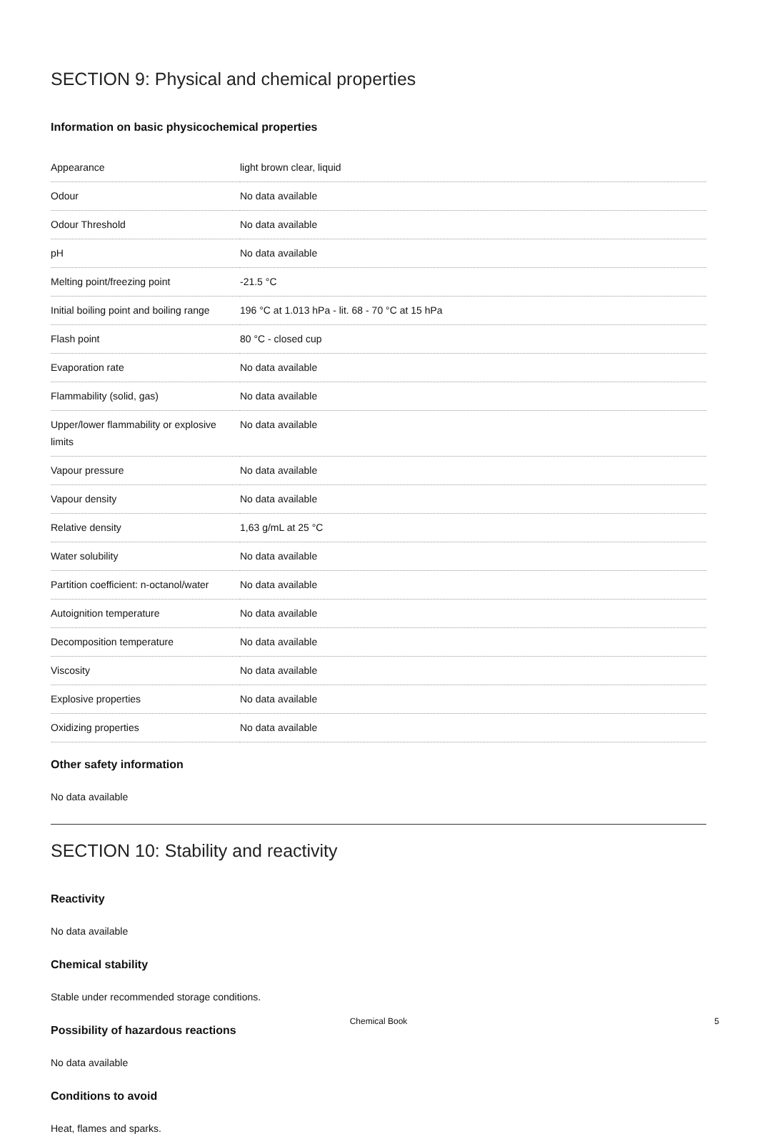SECTION 9: Physical and chemical properties
Information on basic physicochemical properties
| Appearance | light brown clear, liquid |
| Odour | No data available |
| Odour Threshold | No data available |
| pH | No data available |
| Melting point/freezing point | -21.5 °C |
| Initial boiling point and boiling range | 196 °C at 1.013 hPa - lit. 68 - 70 °C at 15 hPa |
| Flash point | 80 °C - closed cup |
| Evaporation rate | No data available |
| Flammability (solid, gas) | No data available |
| Upper/lower flammability or explosive limits | No data available |
| Vapour pressure | No data available |
| Vapour density | No data available |
| Relative density | 1,63 g/mL at 25 °C |
| Water solubility | No data available |
| Partition coefficient: n-octanol/water | No data available |
| Autoignition temperature | No data available |
| Decomposition temperature | No data available |
| Viscosity | No data available |
| Explosive properties | No data available |
| Oxidizing properties | No data available |
Other safety information
No data available
SECTION 10: Stability and reactivity
Reactivity
No data available
Chemical stability
Stable under recommended storage conditions.
Possibility of hazardous reactions
No data available
Conditions to avoid
Heat, flames and sparks.
Chemical Book
5